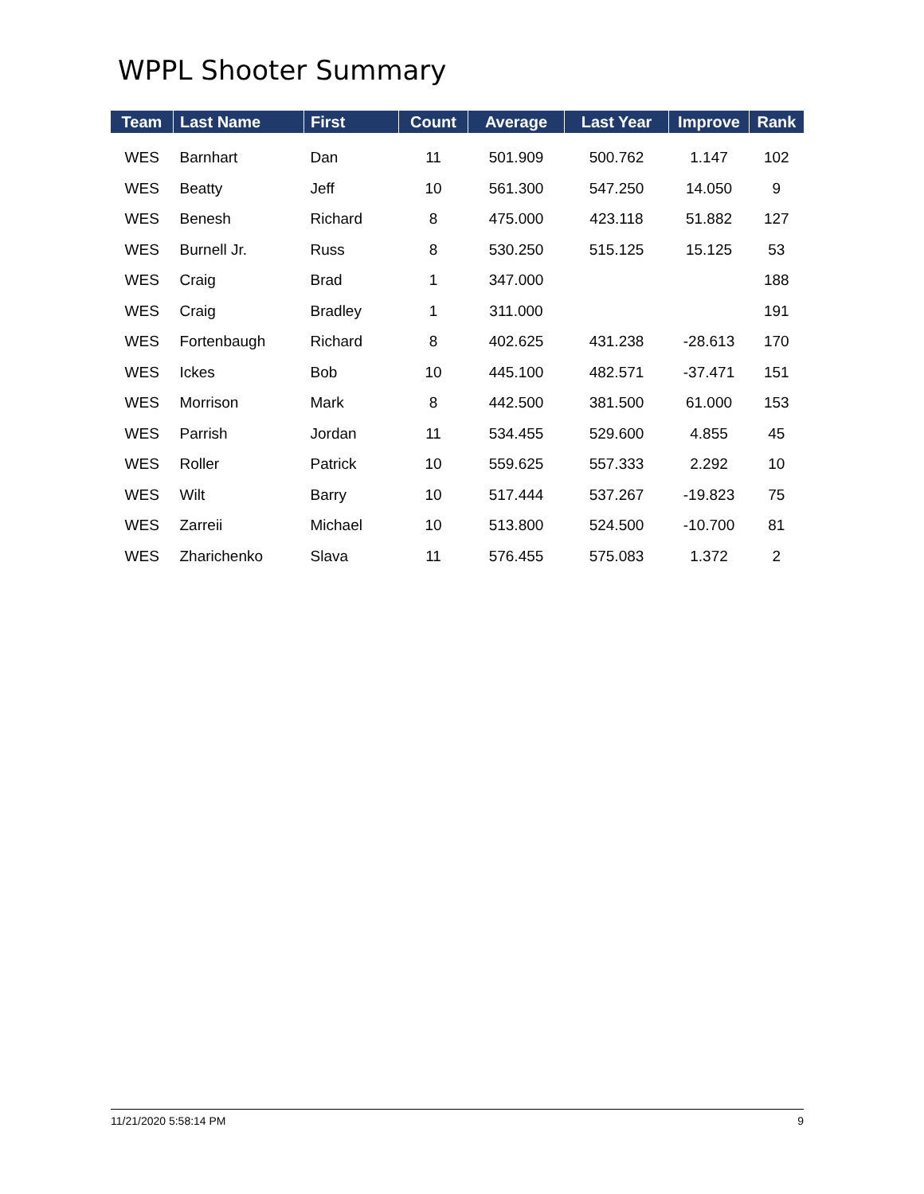WPPL Shooter Summary
| Team | Last Name | First | Count | Average | Last Year | Improve | Rank |
| --- | --- | --- | --- | --- | --- | --- | --- |
| WES | Barnhart | Dan | 11 | 501.909 | 500.762 | 1.147 | 102 |
| WES | Beatty | Jeff | 10 | 561.300 | 547.250 | 14.050 | 9 |
| WES | Benesh | Richard | 8 | 475.000 | 423.118 | 51.882 | 127 |
| WES | Burnell Jr. | Russ | 8 | 530.250 | 515.125 | 15.125 | 53 |
| WES | Craig | Brad | 1 | 347.000 | | | 188 |
| WES | Craig | Bradley | 1 | 311.000 | | | 191 |
| WES | Fortenbaugh | Richard | 8 | 402.625 | 431.238 | -28.613 | 170 |
| WES | Ickes | Bob | 10 | 445.100 | 482.571 | -37.471 | 151 |
| WES | Morrison | Mark | 8 | 442.500 | 381.500 | 61.000 | 153 |
| WES | Parrish | Jordan | 11 | 534.455 | 529.600 | 4.855 | 45 |
| WES | Roller | Patrick | 10 | 559.625 | 557.333 | 2.292 | 10 |
| WES | Wilt | Barry | 10 | 517.444 | 537.267 | -19.823 | 75 |
| WES | Zarreii | Michael | 10 | 513.800 | 524.500 | -10.700 | 81 |
| WES | Zharichenko | Slava | 11 | 576.455 | 575.083 | 1.372 | 2 |
11/21/2020 5:58:14 PM 9